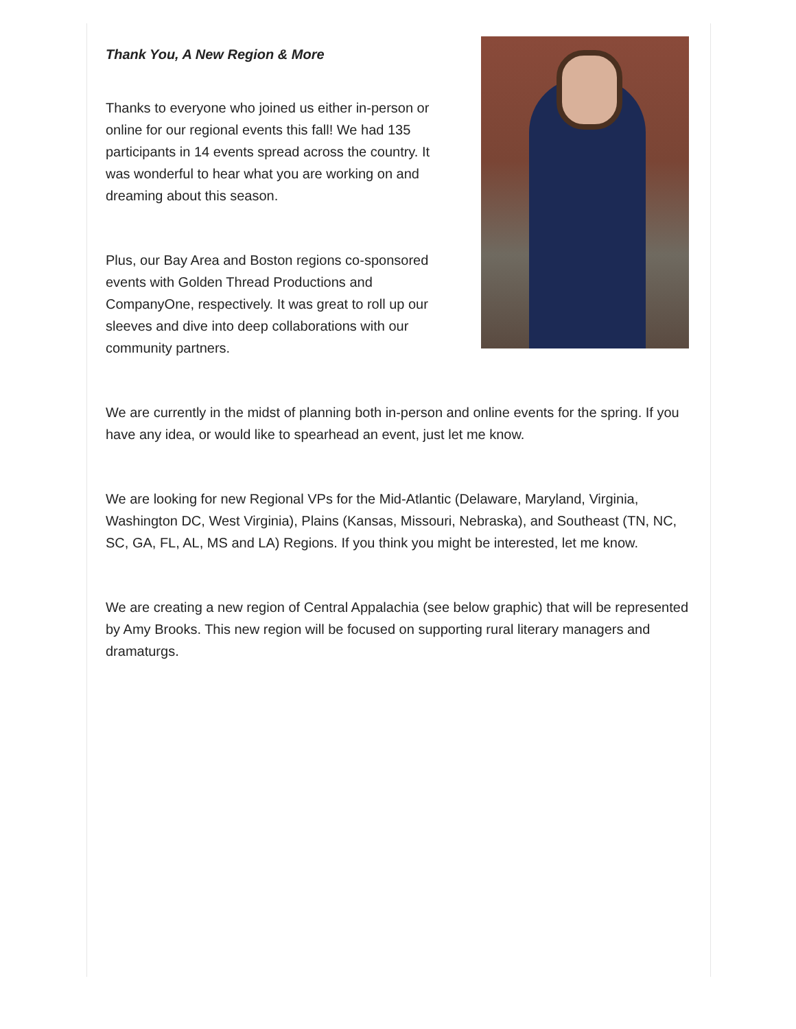Thank You, A New Region & More
Thanks to everyone who joined us either in-person or online for our regional events this fall! We had 135 participants in 14 events spread across the country. It was wonderful to hear what you are working on and dreaming about this season.
Plus, our Bay Area and Boston regions co-sponsored events with Golden Thread Productions and CompanyOne, respectively. It was great to roll up our sleeves and dive into deep collaborations with our community partners.
We are currently in the midst of planning both in-person and online events for the spring. If you have any idea, or would like to spearhead an event, just let me know.
We are looking for new Regional VPs for the Mid-Atlantic (Delaware, Maryland, Virginia, Washington DC, West Virginia), Plains (Kansas, Missouri, Nebraska), and Southeast (TN, NC, SC, GA, FL, AL, MS and LA) Regions. If you think you might be interested, let me know.
We are creating a new region of Central Appalachia (see below graphic) that will be represented by Amy Brooks. This new region will be focused on supporting rural literary managers and dramaturgs.